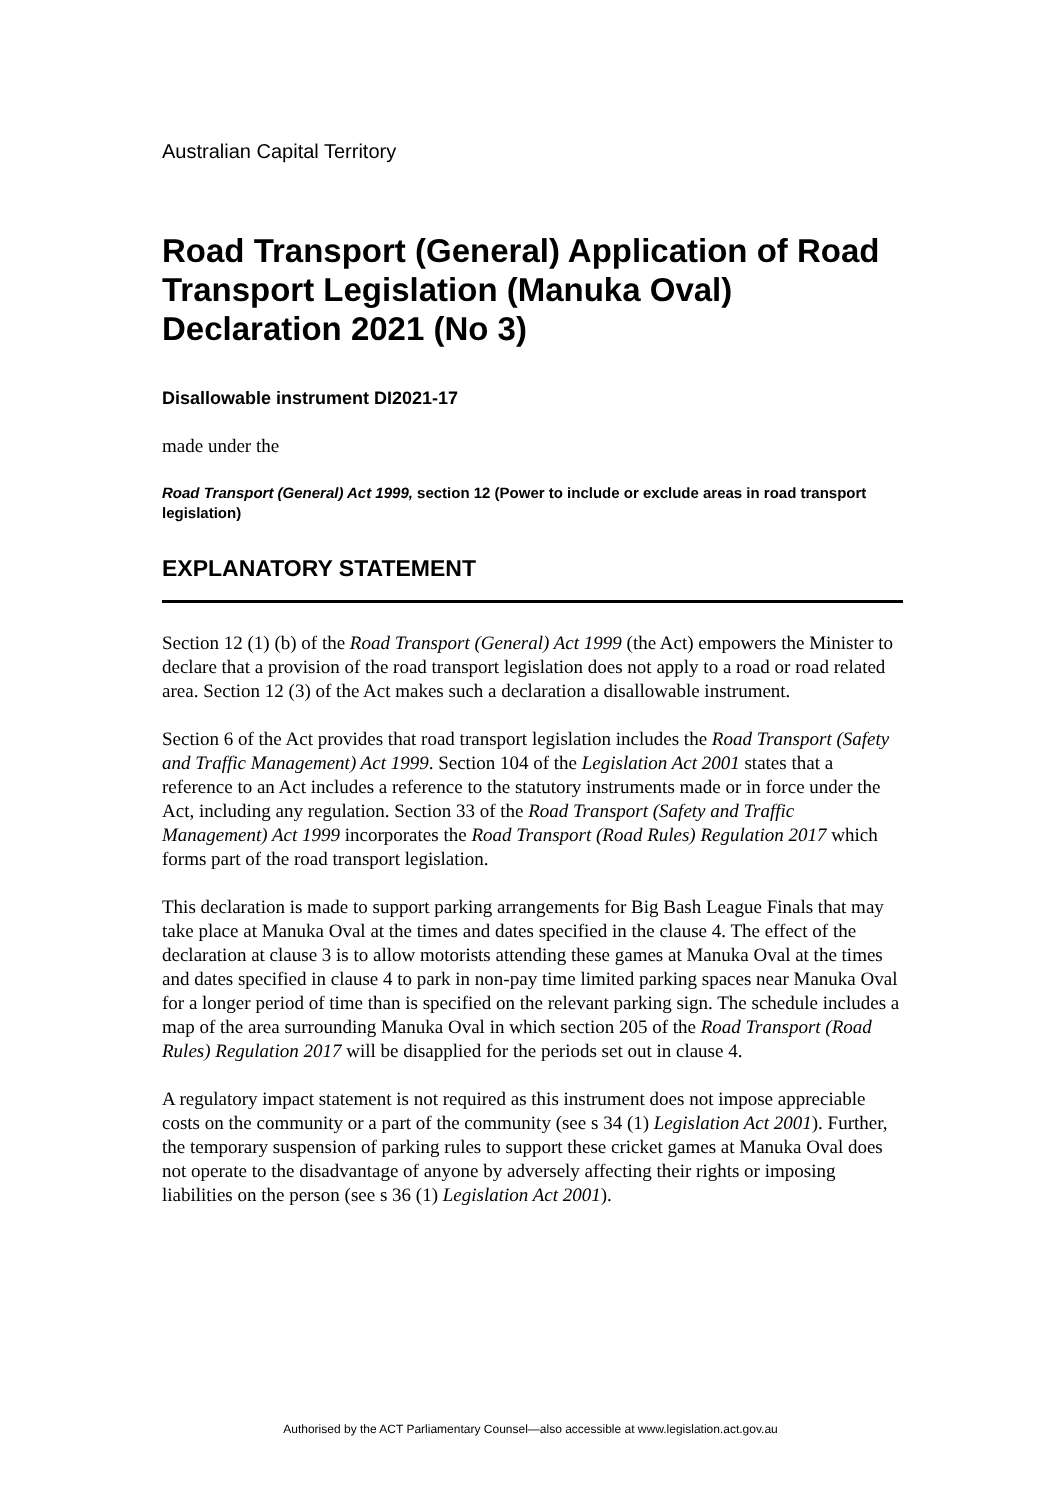Australian Capital Territory
Road Transport (General) Application of Road Transport Legislation (Manuka Oval) Declaration 2021 (No 3)
Disallowable instrument DI2021-17
made under the
Road Transport (General) Act 1999, section 12 (Power to include or exclude areas in road transport legislation)
EXPLANATORY STATEMENT
Section 12 (1) (b) of the Road Transport (General) Act 1999 (the Act) empowers the Minister to declare that a provision of the road transport legislation does not apply to a road or road related area. Section 12 (3) of the Act makes such a declaration a disallowable instrument.
Section 6 of the Act provides that road transport legislation includes the Road Transport (Safety and Traffic Management) Act 1999. Section 104 of the Legislation Act 2001 states that a reference to an Act includes a reference to the statutory instruments made or in force under the Act, including any regulation. Section 33 of the Road Transport (Safety and Traffic Management) Act 1999 incorporates the Road Transport (Road Rules) Regulation 2017 which forms part of the road transport legislation.
This declaration is made to support parking arrangements for Big Bash League Finals that may take place at Manuka Oval at the times and dates specified in the clause 4. The effect of the declaration at clause 3 is to allow motorists attending these games at Manuka Oval at the times and dates specified in clause 4 to park in non-pay time limited parking spaces near Manuka Oval for a longer period of time than is specified on the relevant parking sign. The schedule includes a map of the area surrounding Manuka Oval in which section 205 of the Road Transport (Road Rules) Regulation 2017 will be disapplied for the periods set out in clause 4.
A regulatory impact statement is not required as this instrument does not impose appreciable costs on the community or a part of the community (see s 34 (1) Legislation Act 2001). Further, the temporary suspension of parking rules to support these cricket games at Manuka Oval does not operate to the disadvantage of anyone by adversely affecting their rights or imposing liabilities on the person (see s 36 (1) Legislation Act 2001).
Authorised by the ACT Parliamentary Counsel—also accessible at www.legislation.act.gov.au